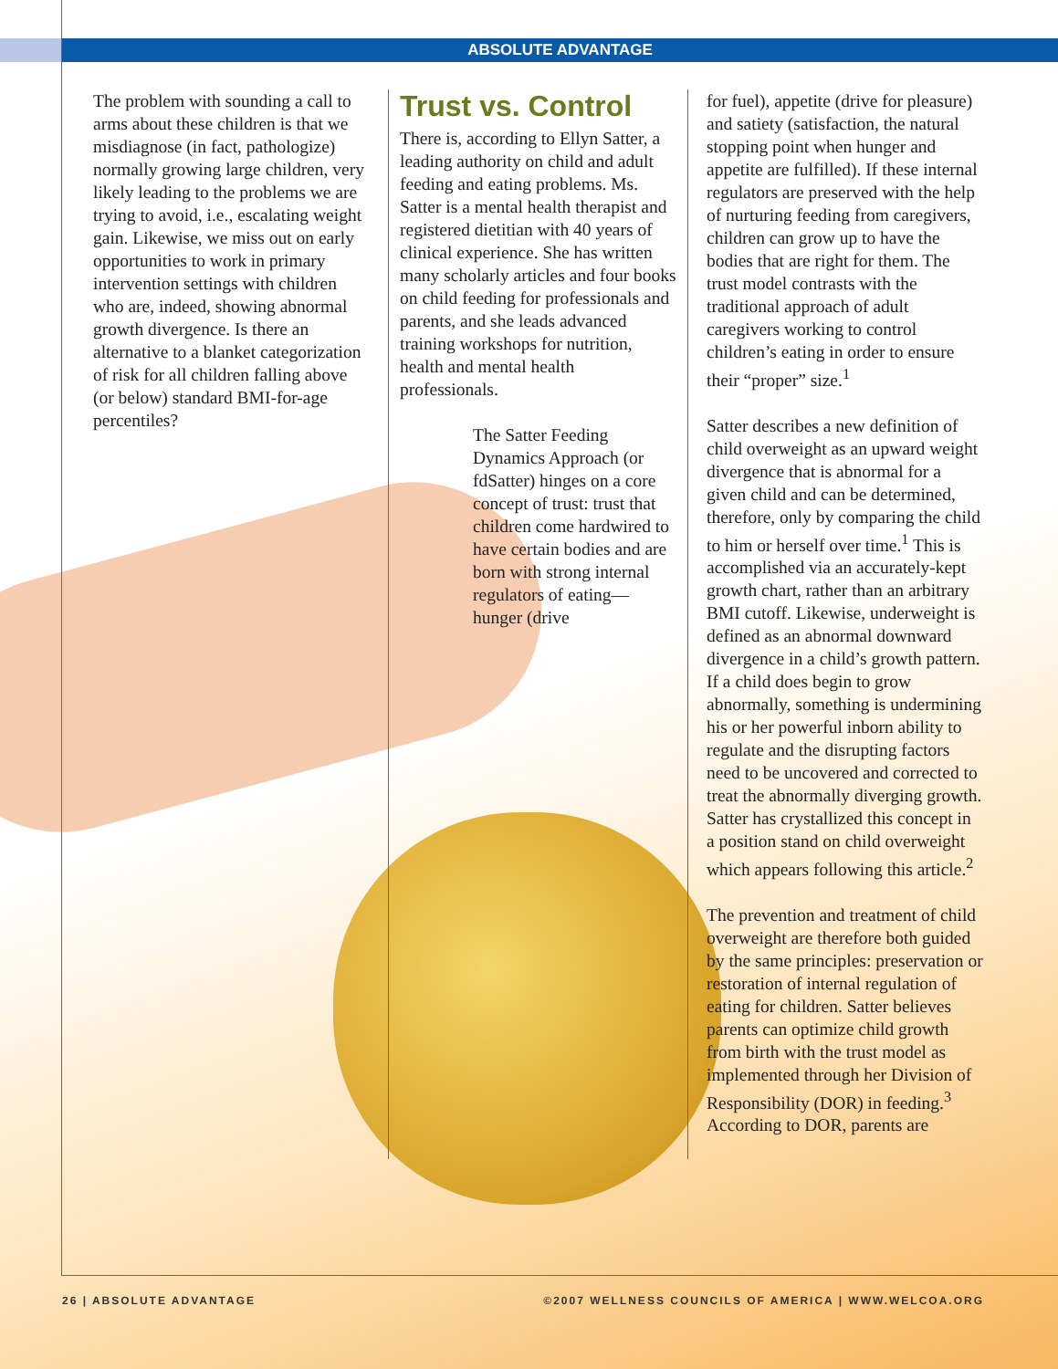ABSOLUTE ADVANTAGE
The problem with sounding a call to arms about these children is that we misdiagnose (in fact, pathologize) normally growing large children, very likely leading to the problems we are trying to avoid, i.e., escalating weight gain. Likewise, we miss out on early opportunities to work in primary intervention settings with children who are, indeed, showing abnormal growth divergence. Is there an alternative to a blanket categorization of risk for all children falling above (or below) standard BMI-for-age percentiles?
Trust vs. Control
There is, according to Ellyn Satter, a leading authority on child and adult feeding and eating problems. Ms. Satter is a mental health therapist and registered dietitian with 40 years of clinical experience. She has written many scholarly articles and four books on child feeding for professionals and parents, and she leads advanced training workshops for nutrition, health and mental health professionals.
The Satter Feeding Dynamics Approach (or fdSatter) hinges on a core concept of trust: trust that children come hardwired to have certain bodies and are born with strong internal regulators of eating—hunger (drive
for fuel), appetite (drive for pleasure) and satiety (satisfaction, the natural stopping point when hunger and appetite are fulfilled). If these internal regulators are preserved with the help of nurturing feeding from caregivers, children can grow up to have the bodies that are right for them. The trust model contrasts with the traditional approach of adult caregivers working to control children’s eating in order to ensure their “proper” size.<sup>1</sup>
Satter describes a new definition of child overweight as an upward weight divergence that is abnormal for a given child and can be determined, therefore, only by comparing the child to him or herself over time.<sup>1</sup> This is accomplished via an accurately-kept growth chart, rather than an arbitrary BMI cutoff. Likewise, underweight is defined as an abnormal downward divergence in a child’s growth pattern. If a child does begin to grow abnormally, something is undermining his or her powerful inborn ability to regulate and the disrupting factors need to be uncovered and corrected to treat the abnormally diverging growth. Satter has crystallized this concept in a position stand on child overweight which appears following this article.<sup>2</sup>
The prevention and treatment of child overweight are therefore both guided by the same principles: preservation or restoration of internal regulation of eating for children. Satter believes parents can optimize child growth from birth with the trust model as implemented through her Division of Responsibility (DOR) in feeding.<sup>3</sup> According to DOR, parents are
26 | ABSOLUTE ADVANTAGE ©2007 WELLNESS COUNCILS OF AMERICA | WWW.WELCOA.ORG